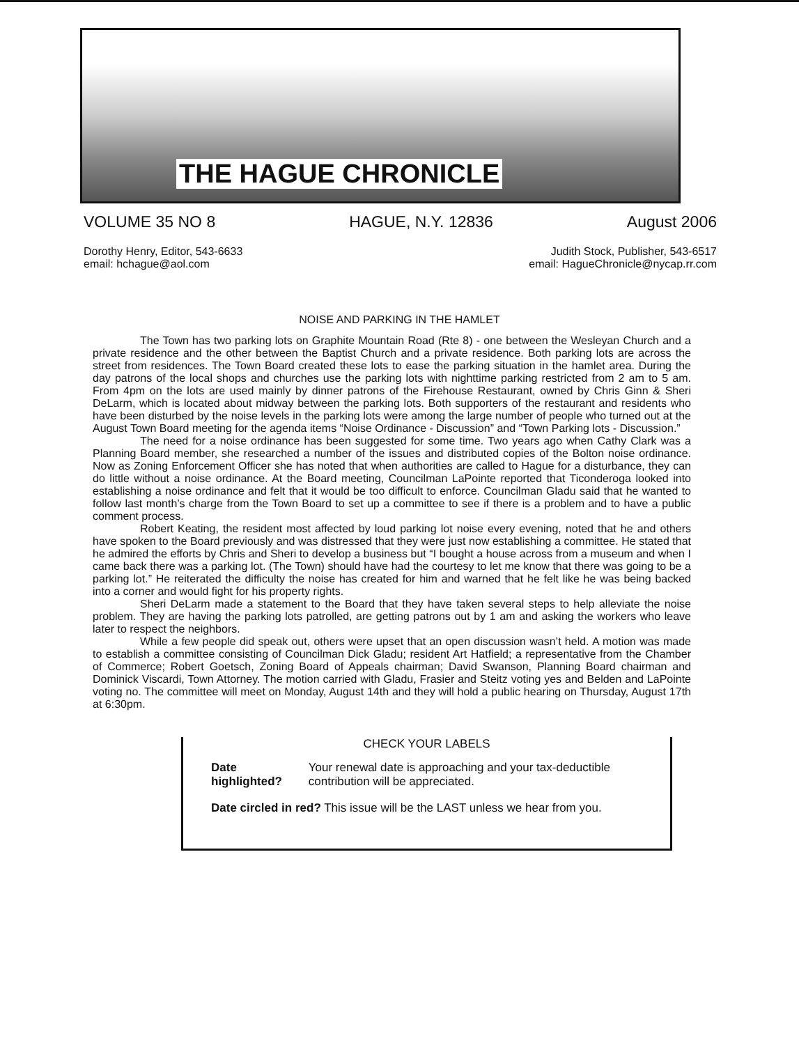THE HAGUE CHRONICLE
VOLUME 35 NO 8 HAGUE, N.Y. 12836 August 2006
Dorothy Henry, Editor, 543-6633
email: hchague@aol.com
Judith Stock, Publisher, 543-6517
email: HagueChronicle@nycap.rr.com
NOISE AND PARKING IN THE HAMLET
The Town has two parking lots on Graphite Mountain Road (Rte 8) - one between the Wesleyan Church and a private residence and the other between the Baptist Church and a private residence. Both parking lots are across the street from residences. The Town Board created these lots to ease the parking situation in the hamlet area. During the day patrons of the local shops and churches use the parking lots with nighttime parking restricted from 2 am to 5 am. From 4pm on the lots are used mainly by dinner patrons of the Firehouse Restaurant, owned by Chris Ginn & Sheri DeLarm, which is located about midway between the parking lots. Both supporters of the restaurant and residents who have been disturbed by the noise levels in the parking lots were among the large number of people who turned out at the August Town Board meeting for the agenda items “Noise Ordinance - Discussion” and “Town Parking lots - Discussion.”
The need for a noise ordinance has been suggested for some time. Two years ago when Cathy Clark was a Planning Board member, she researched a number of the issues and distributed copies of the Bolton noise ordinance. Now as Zoning Enforcement Officer she has noted that when authorities are called to Hague for a disturbance, they can do little without a noise ordinance. At the Board meeting, Councilman LaPointe reported that Ticonderoga looked into establishing a noise ordinance and felt that it would be too difficult to enforce. Councilman Gladu said that he wanted to follow last month’s charge from the Town Board to set up a committee to see if there is a problem and to have a public comment process.
Robert Keating, the resident most affected by loud parking lot noise every evening, noted that he and others have spoken to the Board previously and was distressed that they were just now establishing a committee. He stated that he admired the efforts by Chris and Sheri to develop a business but “I bought a house across from a museum and when I came back there was a parking lot. (The Town) should have had the courtesy to let me know that there was going to be a parking lot.” He reiterated the difficulty the noise has created for him and warned that he felt like he was being backed into a corner and would fight for his property rights.
Sheri DeLarm made a statement to the Board that they have taken several steps to help alleviate the noise problem. They are having the parking lots patrolled, are getting patrons out by 1 am and asking the workers who leave later to respect the neighbors.
While a few people did speak out, others were upset that an open discussion wasn’t held. A motion was made to establish a committee consisting of Councilman Dick Gladu; resident Art Hatfield; a representative from the Chamber of Commerce; Robert Goetsch, Zoning Board of Appeals chairman; David Swanson, Planning Board chairman and Dominick Viscardi, Town Attorney. The motion carried with Gladu, Frasier and Steitz voting yes and Belden and LaPointe voting no. The committee will meet on Monday, August 14th and they will hold a public hearing on Thursday, August 17th at 6:30pm.
CHECK YOUR LABELS
| Date highlighted? | Your renewal date is approaching and your tax-deductible contribution will be appreciated. |
| Date circled in red? This issue will be the LAST unless we hear from you. | |